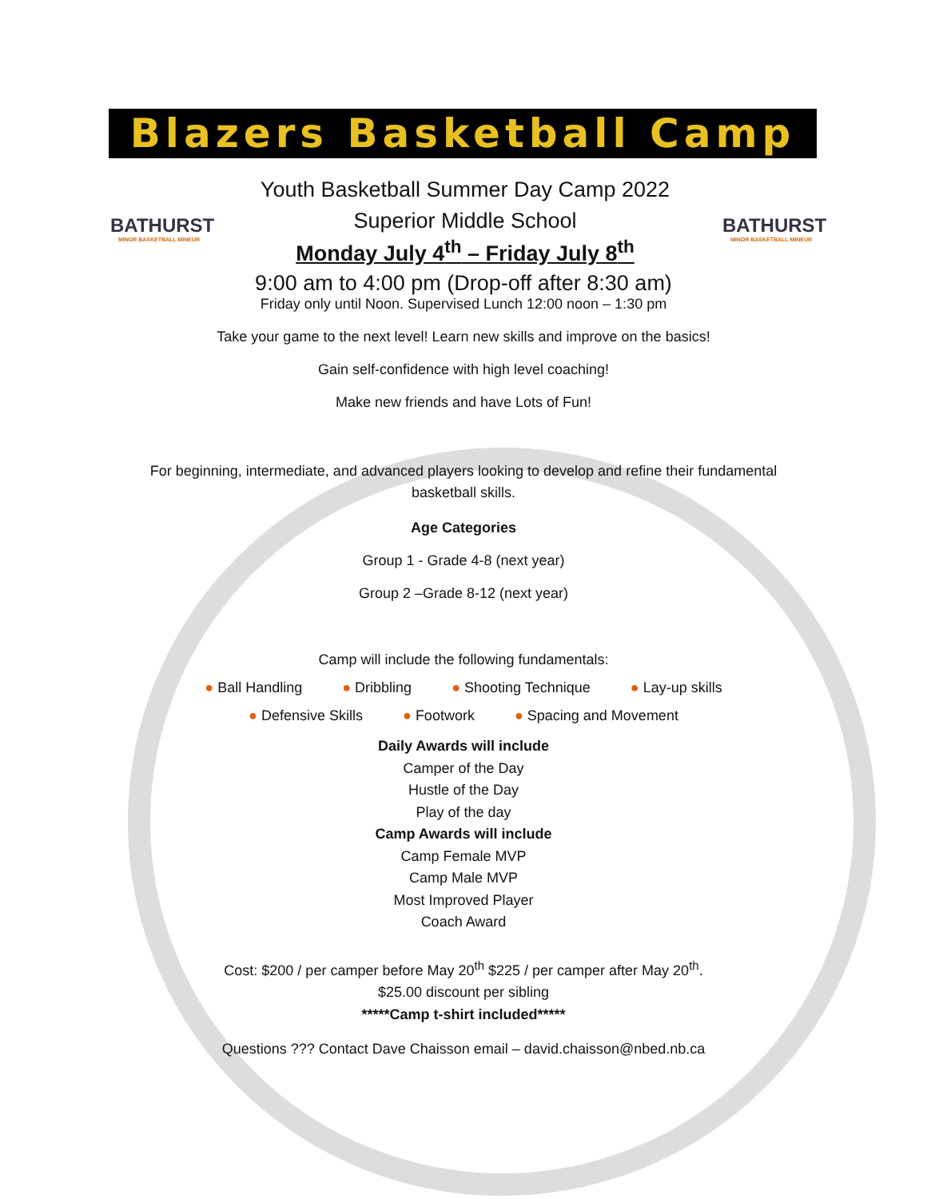Blazers Basketball Camp
BATHURST
MINOR BASKETBALL MINEUR
Youth Basketball Summer Day Camp 2022
Superior Middle School
Monday July 4<sup>th</sup> – Friday July 8<sup>th</sup>
BATHURST
MINOR BASKETBALL MINEUR
9:00 am to 4:00 pm (Drop-off after 8:30 am)
Friday only until Noon. Supervised Lunch 12:00 noon – 1:30 pm
Take your game to the next level! Learn new skills and improve on the basics!
Gain self-confidence with high level coaching!
Make new friends and have Lots of Fun!
For beginning, intermediate, and advanced players looking to develop and refine their fundamental basketball skills.
Age Categories
Group 1 - Grade 4-8 (next year)
Group 2 –Grade 8-12 (next year)
Camp will include the following fundamentals:
● Ball Handling ● Dribbling ● Shooting Technique ● Lay-up skills
● Defensive Skills ● Footwork ● Spacing and Movement
Daily Awards will include
Camper of the Day
Hustle of the Day
Play of the day
Camp Awards will include
Camp Female MVP
Camp Male MVP
Most Improved Player
Coach Award
Cost: $200 / per camper before May 20<sup>th</sup> $225 / per camper after May 20<sup>th</sup>.
$25.00 discount per sibling
*****Camp t-shirt included*****
Questions ??? Contact Dave Chaisson email – david.chaisson@nbed.nb.ca